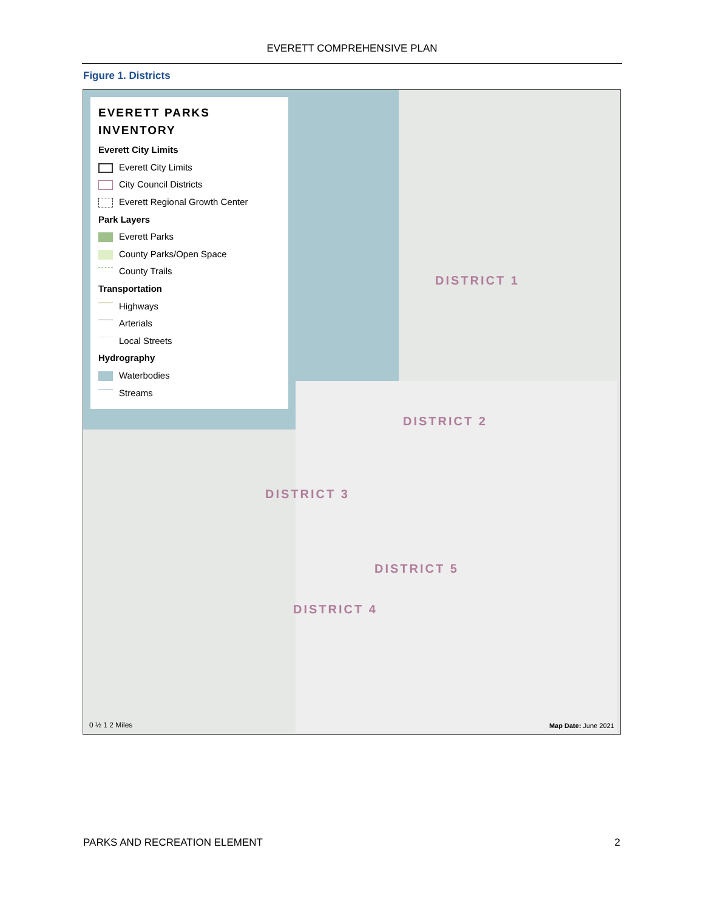EVERETT COMPREHENSIVE PLAN
Figure 1. Districts
EVERETT PARKS INVENTORY
Everett City Limits
Everett City Limits
City Council Districts
Everett Regional Growth Center
Park Layers
Everett Parks
County Parks/Open Space
County Trails
Transportation
Highways
Arterials
Local Streets
Hydrography
Waterbodies
Streams
DISTRICT 1
DISTRICT 2
DISTRICT 3
DISTRICT 5
DISTRICT 4
0 ½ 1 2 Miles Map Date: June 2021
PARKS AND RECREATION ELEMENT 2